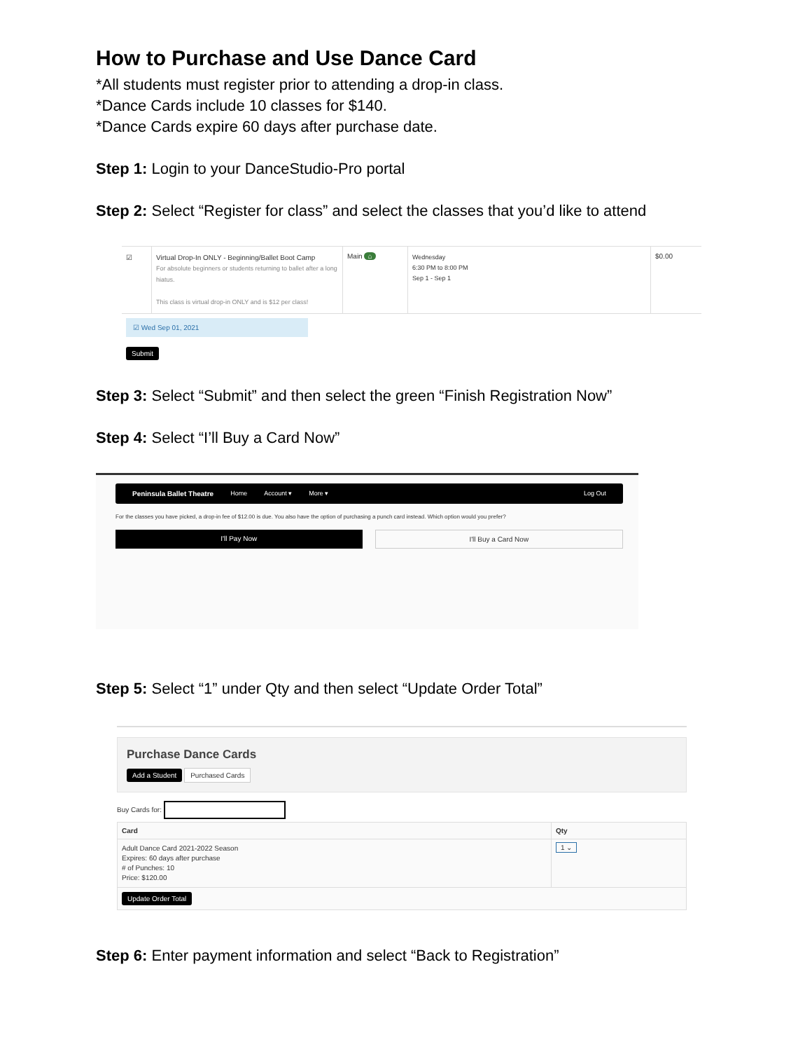How to Purchase and Use Dance Card
*All students must register prior to attending a drop-in class.
*Dance Cards include 10 classes for $140.
*Dance Cards expire 60 days after purchase date.
Step 1: Login to your DanceStudio-Pro portal
Step 2: Select “Register for class” and select the classes that you’d like to attend
| ☑ | Virtual Drop-In ONLY - Beginning/Ballet Boot Camp For absolute beginners or students returning to ballet after a long hiatus. This class is virtual drop-in ONLY and is $12 per class! | Main ⌂ | Wednesday 6:30 PM to 8:00 PM Sep 1 - Sep 1 | $0.00 |
☑ Wed Sep 01, 2021
Submit
Step 3: Select “Submit” and then select the green “Finish Registration Now”
Step 4: Select “I’ll Buy a Card Now”
Peninsula Ballet Theatre Home Account ▾ More ▾ Log Out
For the classes you have picked, a drop-in fee of $12.00 is due. You also have the option of purchasing a punch card instead. Which option would you prefer?
I'll Pay Now I'll Buy a Card Now
Step 5: Select “1” under Qty and then select “Update Order Total”
Purchase Dance Cards
Add a Student Purchased Cards
Buy Cards for:
| Card | Qty |
| --- | --- |
| Adult Dance Card 2021-2022 Season Expires: 60 days after purchase # of Punches: 10 Price: $120.00 | 1 ⌄ |
| Update Order Total | |
Step 6: Enter payment information and select “Back to Registration”